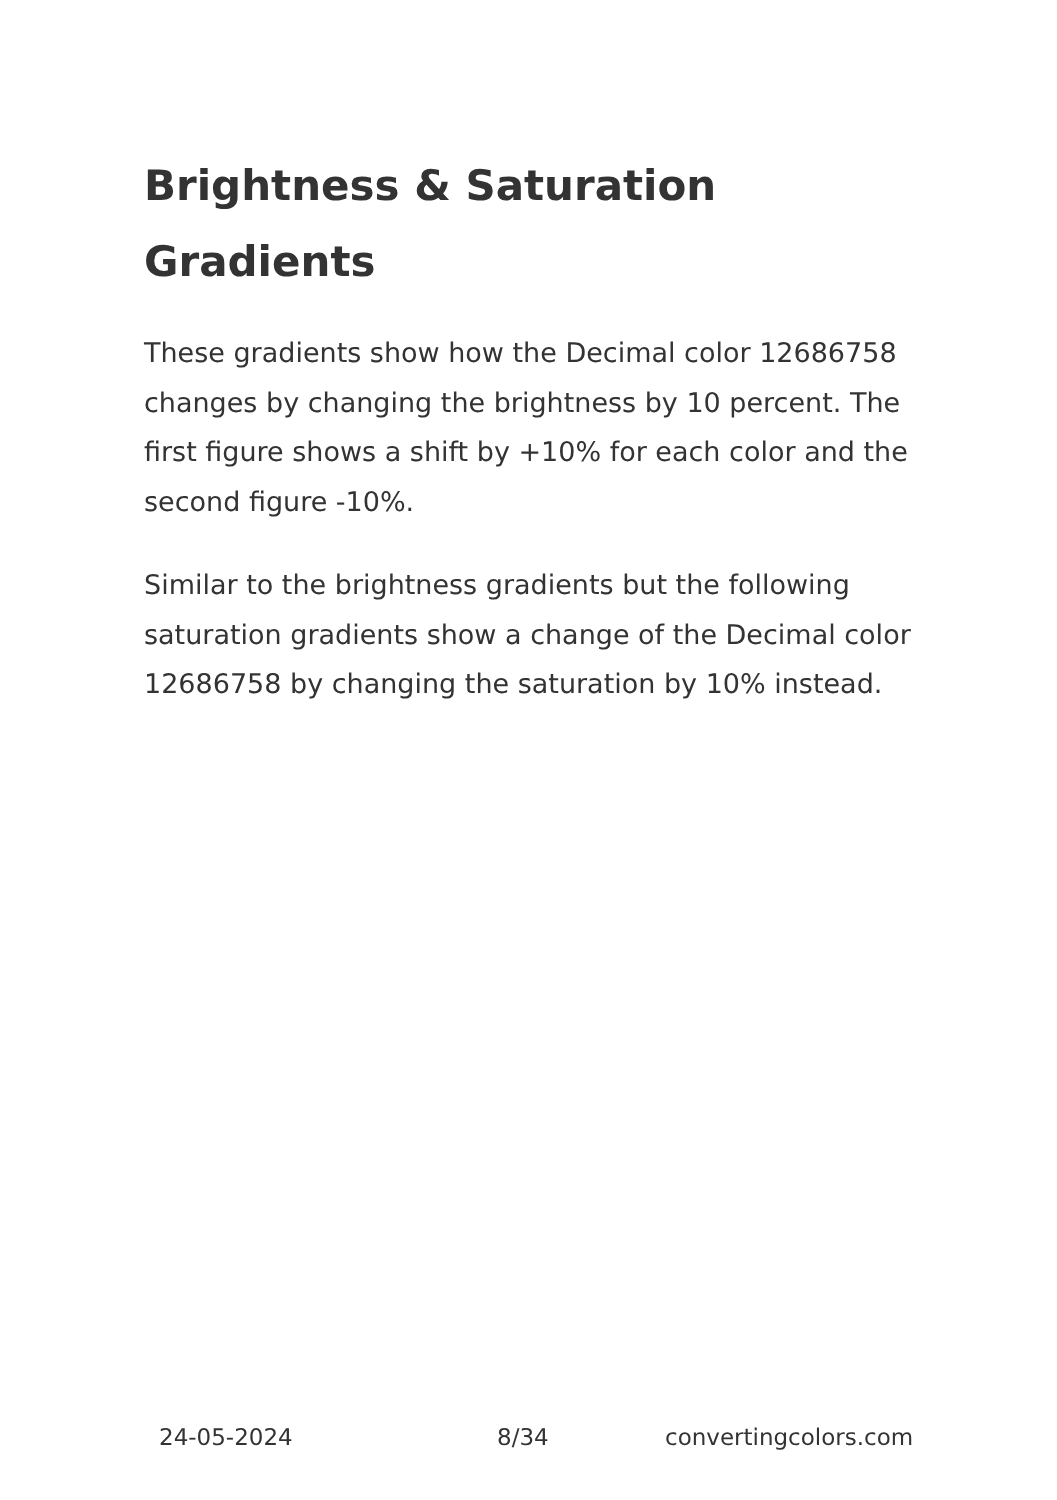Brightness & Saturation Gradients
These gradients show how the Decimal color 12686758 changes by changing the brightness by 10 percent. The first figure shows a shift by +10% for each color and the second figure -10%.
Similar to the brightness gradients but the following saturation gradients show a change of the Decimal color 12686758 by changing the saturation by 10% instead.
24-05-2024 8/34 convertingcolors.com